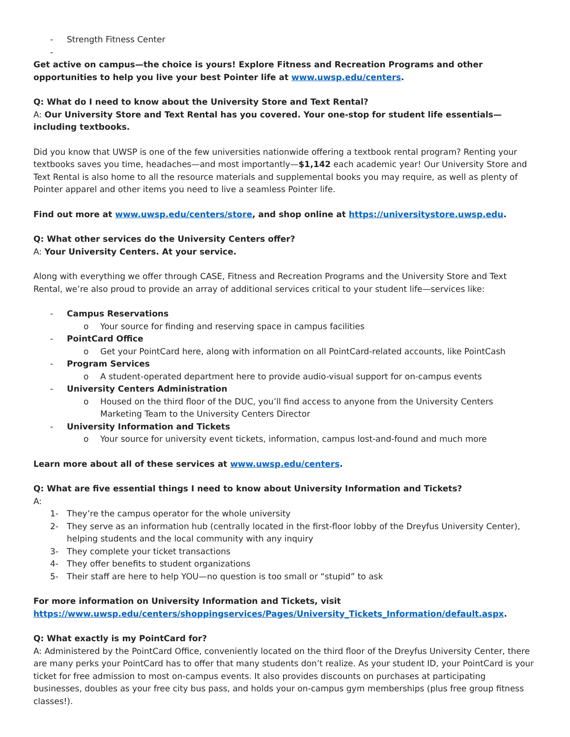- Strength Fitness Center
-
Get active on campus—the choice is yours! Explore Fitness and Recreation Programs and other opportunities to help you live your best Pointer life at www.uwsp.edu/centers.
Q: What do I need to know about the University Store and Text Rental?
A: Our University Store and Text Rental has you covered. Your one-stop for student life essentials—including textbooks.
Did you know that UWSP is one of the few universities nationwide offering a textbook rental program? Renting your textbooks saves you time, headaches—and most importantly—$1,142 each academic year! Our University Store and Text Rental is also home to all the resource materials and supplemental books you may require, as well as plenty of Pointer apparel and other items you need to live a seamless Pointer life.
Find out more at www.uwsp.edu/centers/store, and shop online at https://universitystore.uwsp.edu.
Q: What other services do the University Centers offer?
A: Your University Centers. At your service.
Along with everything we offer through CASE, Fitness and Recreation Programs and the University Store and Text Rental, we’re also proud to provide an array of additional services critical to your student life—services like:
- Campus Reservations
o Your source for finding and reserving space in campus facilities
- PointCard Office
o Get your PointCard here, along with information on all PointCard-related accounts, like PointCash
- Program Services
o A student-operated department here to provide audio-visual support for on-campus events
- University Centers Administration
o Housed on the third floor of the DUC, you’ll find access to anyone from the University Centers Marketing Team to the University Centers Director
- University Information and Tickets
o Your source for university event tickets, information, campus lost-and-found and much more
Learn more about all of these services at www.uwsp.edu/centers.
Q: What are five essential things I need to know about University Information and Tickets?
A:
1- They’re the campus operator for the whole university
2- They serve as an information hub (centrally located in the first-floor lobby of the Dreyfus University Center), helping students and the local community with any inquiry
3- They complete your ticket transactions
4- They offer benefits to student organizations
5- Their staff are here to help YOU—no question is too small or “stupid” to ask
For more information on University Information and Tickets, visit https://www.uwsp.edu/centers/shoppingservices/Pages/University_Tickets_Information/default.aspx.
Q: What exactly is my PointCard for?
A: Administered by the PointCard Office, conveniently located on the third floor of the Dreyfus University Center, there are many perks your PointCard has to offer that many students don’t realize. As your student ID, your PointCard is your ticket for free admission to most on-campus events. It also provides discounts on purchases at participating businesses, doubles as your free city bus pass, and holds your on-campus gym memberships (plus free group fitness classes!).